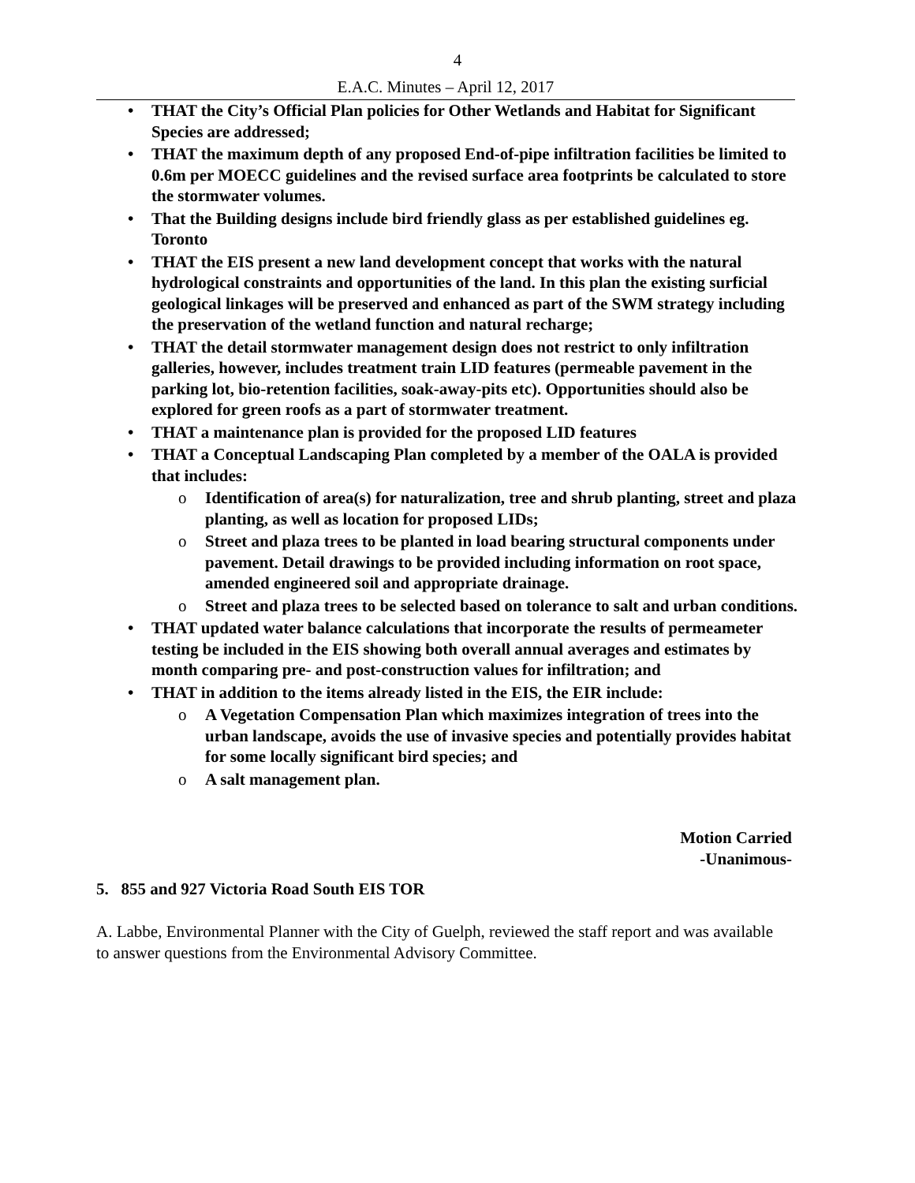4
E.A.C. Minutes – April 12, 2017
• THAT the City’s Official Plan policies for Other Wetlands and Habitat for Significant Species are addressed;
• THAT the maximum depth of any proposed End-of-pipe infiltration facilities be limited to 0.6m per MOECC guidelines and the revised surface area footprints be calculated to store the stormwater volumes.
• That the Building designs include bird friendly glass as per established guidelines eg. Toronto
• THAT the EIS present a new land development concept that works with the natural hydrological constraints and opportunities of the land. In this plan the existing surficial geological linkages will be preserved and enhanced as part of the SWM strategy including the preservation of the wetland function and natural recharge;
• THAT the detail stormwater management design does not restrict to only infiltration galleries, however, includes treatment train LID features (permeable pavement in the parking lot, bio-retention facilities, soak-away-pits etc). Opportunities should also be explored for green roofs as a part of stormwater treatment.
• THAT a maintenance plan is provided for the proposed LID features
• THAT a Conceptual Landscaping Plan completed by a member of the OALA is provided that includes:
o Identification of area(s) for naturalization, tree and shrub planting, street and plaza planting, as well as location for proposed LIDs;
o Street and plaza trees to be planted in load bearing structural components under pavement. Detail drawings to be provided including information on root space, amended engineered soil and appropriate drainage.
o Street and plaza trees to be selected based on tolerance to salt and urban conditions.
• THAT updated water balance calculations that incorporate the results of permeameter testing be included in the EIS showing both overall annual averages and estimates by month comparing pre- and post-construction values for infiltration; and
• THAT in addition to the items already listed in the EIS, the EIR include:
o A Vegetation Compensation Plan which maximizes integration of trees into the urban landscape, avoids the use of invasive species and potentially provides habitat for some locally significant bird species; and
o A salt management plan.
Motion Carried
-Unanimous-
5. 855 and 927 Victoria Road South EIS TOR
A. Labbe, Environmental Planner with the City of Guelph, reviewed the staff report and was available to answer questions from the Environmental Advisory Committee.